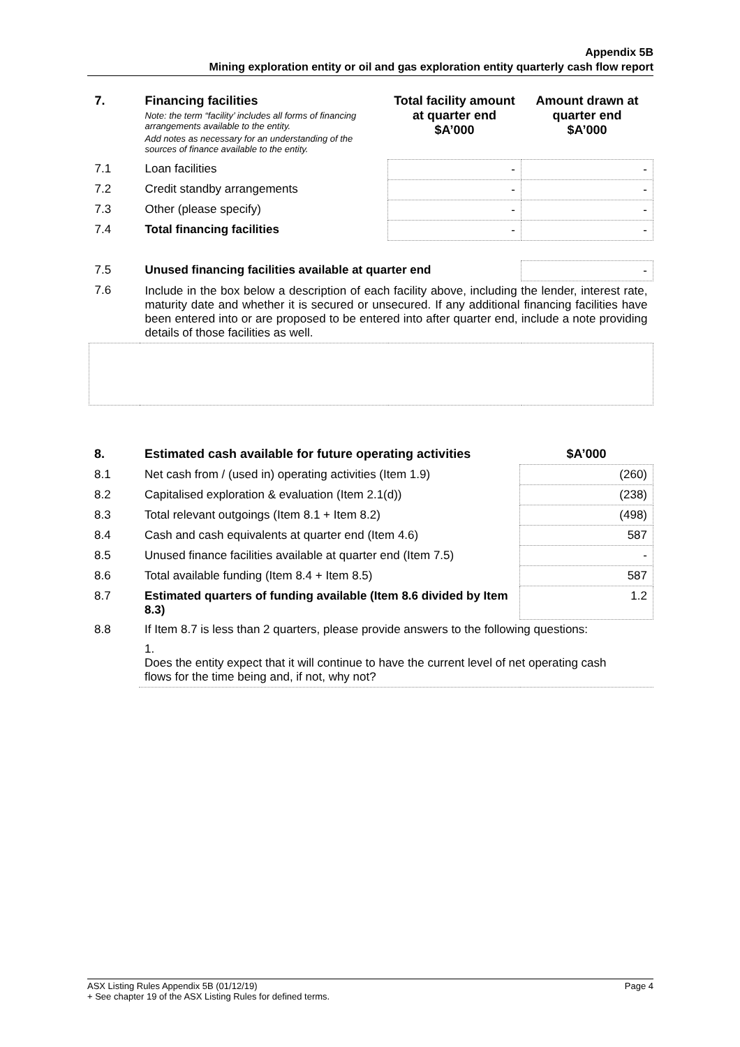Appendix 5B
Mining exploration entity or oil and gas exploration entity quarterly cash flow report
| 7. | Financing facilities Note: the term “facility’ includes all forms of financing arrangements available to the entity. Add notes as necessary for an understanding of the sources of finance available to the entity. | Total facility amount at quarter end $A’000 | Amount drawn at quarter end $A’000 |
| --- | --- | --- | --- |
| 7.1 | Loan facilities | - | - |
| 7.2 | Credit standby arrangements | - | - |
| 7.3 | Other (please specify) | - | - |
| 7.4 | Total financing facilities | - | - |
| 7.5 | Unused financing facilities available at quarter end | | - |
| 7.6 | Include in the box below a description of each facility above, including the lender, interest rate, maturity date and whether it is secured or unsecured. If any additional financing facilities have been entered into or are proposed to be entered into after quarter end, include a note providing details of those facilities as well. | | |
| 8. | Estimated cash available for future operating activities | $A’000 |
| --- | --- | --- |
| 8.1 | Net cash from / (used in) operating activities (Item 1.9) | (260) |
| 8.2 | Capitalised exploration & evaluation (Item 2.1(d)) | (238) |
| 8.3 | Total relevant outgoings (Item 8.1 + Item 8.2) | (498) |
| 8.4 | Cash and cash equivalents at quarter end (Item 4.6) | 587 |
| 8.5 | Unused finance facilities available at quarter end (Item 7.5) | - |
| 8.6 | Total available funding (Item 8.4 + Item 8.5) | 587 |
| 8.7 | Estimated quarters of funding available (Item 8.6 divided by Item 8.3) | 1.2 |
| 8.8 | If Item 8.7 is less than 2 quarters, please provide answers to the following questions: | |
| | 1. Does the entity expect that it will continue to have the current level of net operating cash flows for the time being and, if not, why not? | |
Page 4 ASX Listing Rules Appendix 5B (01/12/19)
+ See chapter 19 of the ASX Listing Rules for defined terms.